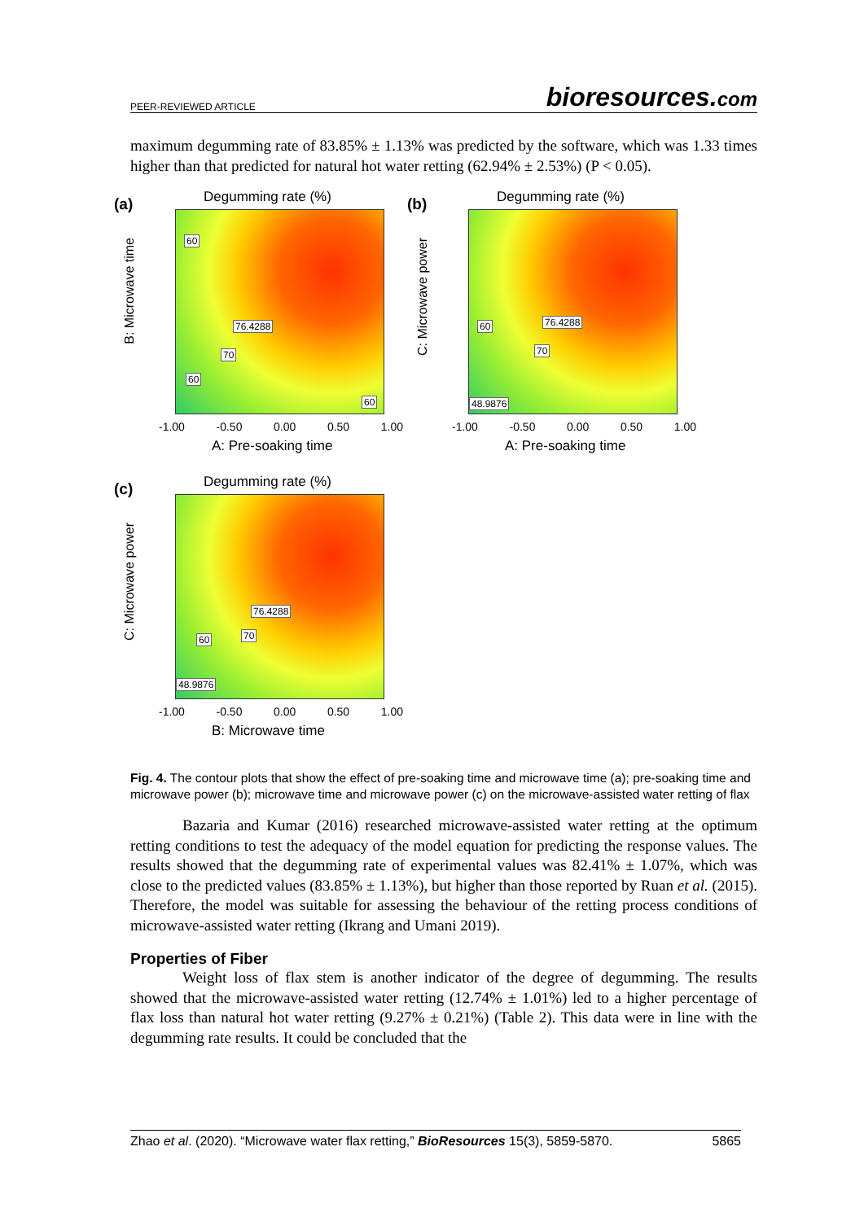PEER-REVIEWED ARTICLE bioresources.com
maximum degumming rate of 83.85% ± 1.13% was predicted by the software, which was 1.33 times higher than that predicted for natural hot water retting (62.94% ± 2.53%) (P < 0.05).
(a) Degumming rate (%)
B: Microwave time
60
76.4288
70
60
60
-1.00 -0.50 0.00 0.50 1.00
A: Pre-soaking time
(b) Degumming rate (%)
C: Microwave power
60 76.4288
70
48.9876
-1.00 -0.50 0.00 0.50 1.00
A: Pre-soaking time
(c) Degumming rate (%)
C: Microwave power
76.4288
70 60
48.9876
-1.00 -0.50 0.00 0.50 1.00
B: Microwave time
Fig. 4. The contour plots that show the effect of pre-soaking time and microwave time (a); pre-soaking time and microwave power (b); microwave time and microwave power (c) on the microwave-assisted water retting of flax
Bazaria and Kumar (2016) researched microwave-assisted water retting at the optimum retting conditions to test the adequacy of the model equation for predicting the response values. The results showed that the degumming rate of experimental values was 82.41% ± 1.07%, which was close to the predicted values (83.85% ± 1.13%), but higher than those reported by Ruan et al. (2015). Therefore, the model was suitable for assessing the behaviour of the retting process conditions of microwave-assisted water retting (Ikrang and Umani 2019).
Properties of Fiber
Weight loss of flax stem is another indicator of the degree of degumming. The results showed that the microwave-assisted water retting (12.74% ± 1.01%) led to a higher percentage of flax loss than natural hot water retting (9.27% ± 0.21%) (Table 2). This data were in line with the degumming rate results. It could be concluded that the
Zhao et al. (2020). “Microwave water flax retting,” BioResources 15(3), 5859-5870. 5865